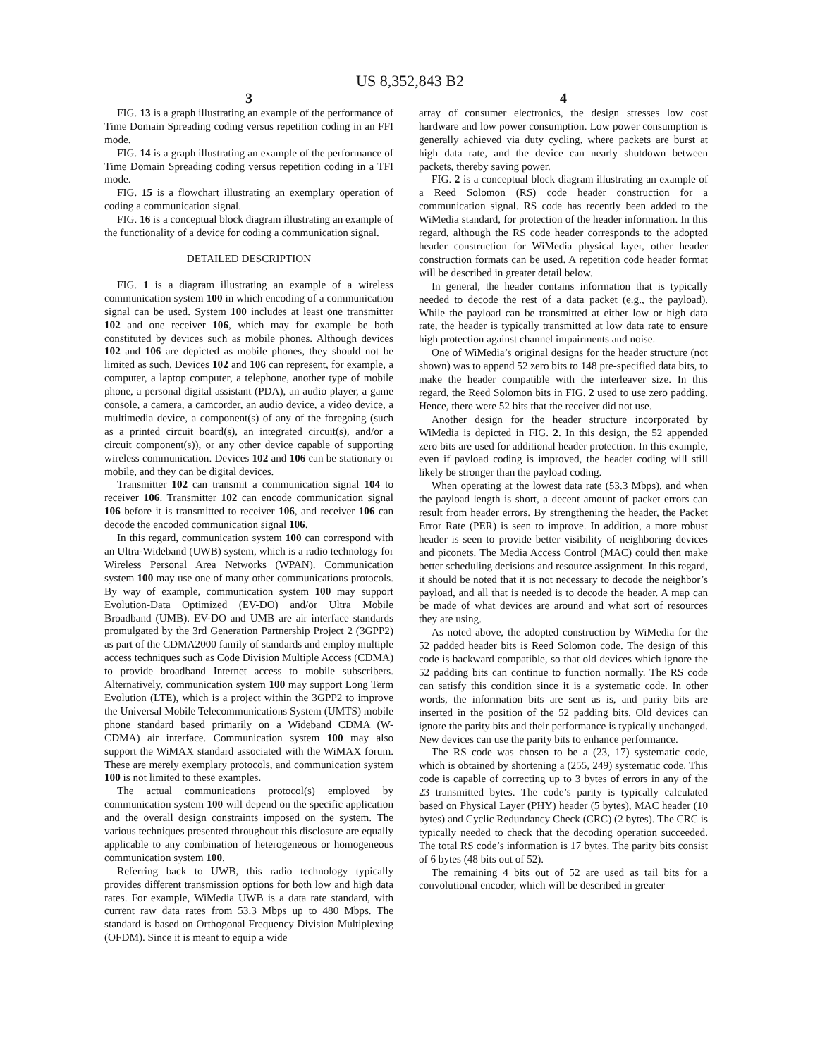US 8,352,843 B2
3
FIG. 13 is a graph illustrating an example of the performance of Time Domain Spreading coding versus repetition coding in an FFI mode.
FIG. 14 is a graph illustrating an example of the performance of Time Domain Spreading coding versus repetition coding in a TFI mode.
FIG. 15 is a flowchart illustrating an exemplary operation of coding a communication signal.
FIG. 16 is a conceptual block diagram illustrating an example of the functionality of a device for coding a communication signal.
DETAILED DESCRIPTION
FIG. 1 is a diagram illustrating an example of a wireless communication system 100 in which encoding of a communication signal can be used. System 100 includes at least one transmitter 102 and one receiver 106, which may for example be both constituted by devices such as mobile phones. Although devices 102 and 106 are depicted as mobile phones, they should not be limited as such. Devices 102 and 106 can represent, for example, a computer, a laptop computer, a telephone, another type of mobile phone, a personal digital assistant (PDA), an audio player, a game console, a camera, a camcorder, an audio device, a video device, a multimedia device, a component(s) of any of the foregoing (such as a printed circuit board(s), an integrated circuit(s), and/or a circuit component(s)), or any other device capable of supporting wireless communication. Devices 102 and 106 can be stationary or mobile, and they can be digital devices.
Transmitter 102 can transmit a communication signal 104 to receiver 106. Transmitter 102 can encode communication signal 106 before it is transmitted to receiver 106, and receiver 106 can decode the encoded communication signal 106.
In this regard, communication system 100 can correspond with an Ultra-Wideband (UWB) system, which is a radio technology for Wireless Personal Area Networks (WPAN). Communication system 100 may use one of many other communications protocols. By way of example, communication system 100 may support Evolution-Data Optimized (EV-DO) and/or Ultra Mobile Broadband (UMB). EV-DO and UMB are air interface standards promulgated by the 3rd Generation Partnership Project 2 (3GPP2) as part of the CDMA2000 family of standards and employ multiple access techniques such as Code Division Multiple Access (CDMA) to provide broadband Internet access to mobile subscribers. Alternatively, communication system 100 may support Long Term Evolution (LTE), which is a project within the 3GPP2 to improve the Universal Mobile Telecommunications System (UMTS) mobile phone standard based primarily on a Wideband CDMA (W-CDMA) air interface. Communication system 100 may also support the WiMAX standard associated with the WiMAX forum. These are merely exemplary protocols, and communication system 100 is not limited to these examples.
The actual communications protocol(s) employed by communication system 100 will depend on the specific application and the overall design constraints imposed on the system. The various techniques presented throughout this disclosure are equally applicable to any combination of heterogeneous or homogeneous communication system 100.
Referring back to UWB, this radio technology typically provides different transmission options for both low and high data rates. For example, WiMedia UWB is a data rate standard, with current raw data rates from 53.3 Mbps up to 480 Mbps. The standard is based on Orthogonal Frequency Division Multiplexing (OFDM). Since it is meant to equip a wide
4
array of consumer electronics, the design stresses low cost hardware and low power consumption. Low power consumption is generally achieved via duty cycling, where packets are burst at high data rate, and the device can nearly shutdown between packets, thereby saving power.
FIG. 2 is a conceptual block diagram illustrating an example of a Reed Solomon (RS) code header construction for a communication signal. RS code has recently been added to the WiMedia standard, for protection of the header information. In this regard, although the RS code header corresponds to the adopted header construction for WiMedia physical layer, other header construction formats can be used. A repetition code header format will be described in greater detail below.
In general, the header contains information that is typically needed to decode the rest of a data packet (e.g., the payload). While the payload can be transmitted at either low or high data rate, the header is typically transmitted at low data rate to ensure high protection against channel impairments and noise.
One of WiMedia’s original designs for the header structure (not shown) was to append 52 zero bits to 148 pre-specified data bits, to make the header compatible with the interleaver size. In this regard, the Reed Solomon bits in FIG. 2 used to use zero padding. Hence, there were 52 bits that the receiver did not use.
Another design for the header structure incorporated by WiMedia is depicted in FIG. 2. In this design, the 52 appended zero bits are used for additional header protection. In this example, even if payload coding is improved, the header coding will still likely be stronger than the payload coding.
When operating at the lowest data rate (53.3 Mbps), and when the payload length is short, a decent amount of packet errors can result from header errors. By strengthening the header, the Packet Error Rate (PER) is seen to improve. In addition, a more robust header is seen to provide better visibility of neighboring devices and piconets. The Media Access Control (MAC) could then make better scheduling decisions and resource assignment. In this regard, it should be noted that it is not necessary to decode the neighbor’s payload, and all that is needed is to decode the header. A map can be made of what devices are around and what sort of resources they are using.
As noted above, the adopted construction by WiMedia for the 52 padded header bits is Reed Solomon code. The design of this code is backward compatible, so that old devices which ignore the 52 padding bits can continue to function normally. The RS code can satisfy this condition since it is a systematic code. In other words, the information bits are sent as is, and parity bits are inserted in the position of the 52 padding bits. Old devices can ignore the parity bits and their performance is typically unchanged. New devices can use the parity bits to enhance performance.
The RS code was chosen to be a (23, 17) systematic code, which is obtained by shortening a (255, 249) systematic code. This code is capable of correcting up to 3 bytes of errors in any of the 23 transmitted bytes. The code’s parity is typically calculated based on Physical Layer (PHY) header (5 bytes), MAC header (10 bytes) and Cyclic Redundancy Check (CRC) (2 bytes). The CRC is typically needed to check that the decoding operation succeeded. The total RS code’s information is 17 bytes. The parity bits consist of 6 bytes (48 bits out of 52).
The remaining 4 bits out of 52 are used as tail bits for a convolutional encoder, which will be described in greater